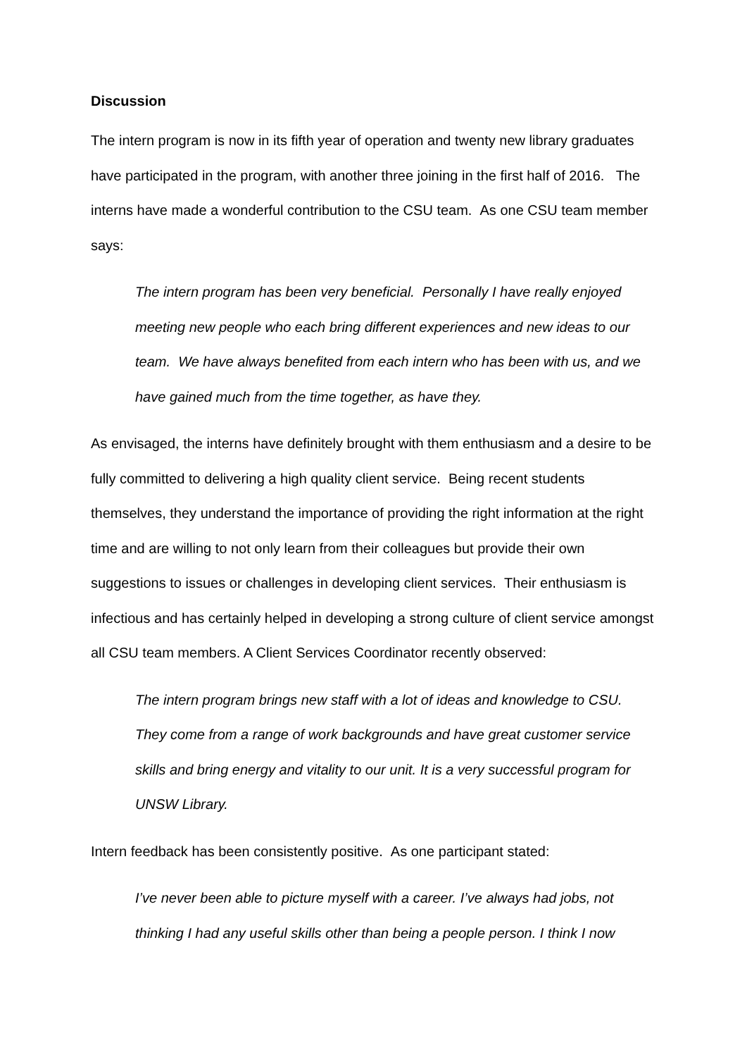Discussion
The intern program is now in its fifth year of operation and twenty new library graduates have participated in the program, with another three joining in the first half of 2016. The interns have made a wonderful contribution to the CSU team. As one CSU team member says:
The intern program has been very beneficial. Personally I have really enjoyed meeting new people who each bring different experiences and new ideas to our team. We have always benefited from each intern who has been with us, and we have gained much from the time together, as have they.
As envisaged, the interns have definitely brought with them enthusiasm and a desire to be fully committed to delivering a high quality client service. Being recent students themselves, they understand the importance of providing the right information at the right time and are willing to not only learn from their colleagues but provide their own suggestions to issues or challenges in developing client services. Their enthusiasm is infectious and has certainly helped in developing a strong culture of client service amongst all CSU team members. A Client Services Coordinator recently observed:
The intern program brings new staff with a lot of ideas and knowledge to CSU. They come from a range of work backgrounds and have great customer service skills and bring energy and vitality to our unit. It is a very successful program for UNSW Library.
Intern feedback has been consistently positive. As one participant stated:
I’ve never been able to picture myself with a career. I’ve always had jobs, not thinking I had any useful skills other than being a people person. I think I now